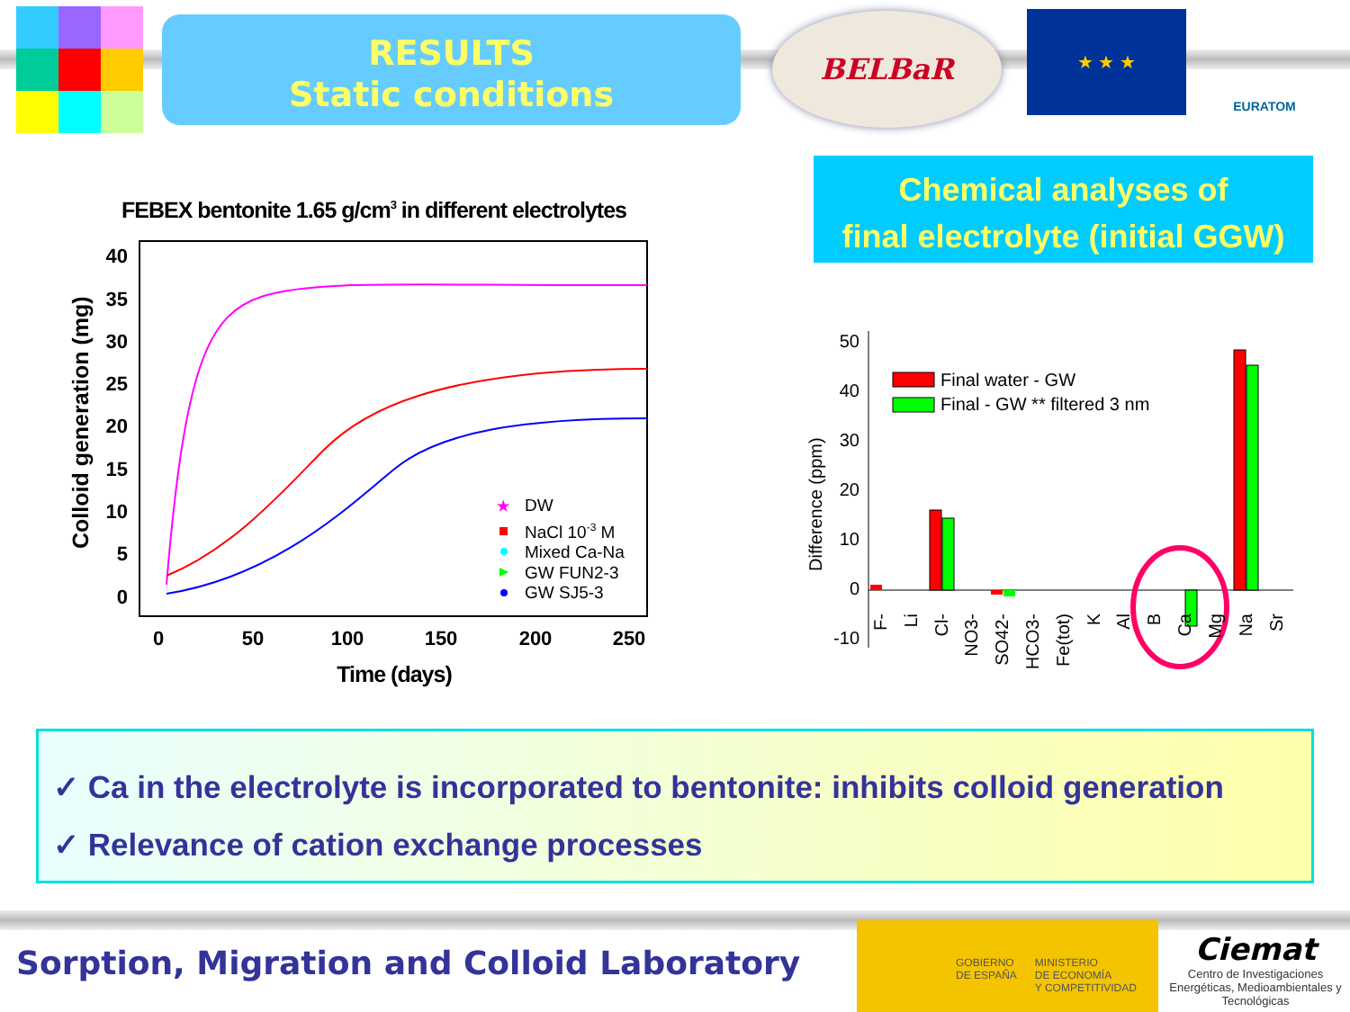RESULTS
Static conditions
BELBaR ★ ★ ★ EURATOM
Chemical analyses of
final electrolyte (initial GGW)
FEBEX bentonite 1.65 g/cm3 in different electrolytes
40
35
30
25
20
15
10
5
0
0
50
100
150
200
250
Time (days)
Colloid generation (mg)
DW
NaCl 10-3 M
Mixed Ca-Na
GW FUN2-3
GW SJ5-3
★
50
40
30
20
10
0
-10
Difference (ppm)
Final water - GW
Final - GW ** filtered 3 nm
F-
Li
Cl-
NO3-
SO42-
HCO3-
Fe(tot)
K
Al
B
Ca
Mg
Na
Sr
✓ Ca in the electrolyte is incorporated to bentonite: inhibits colloid generation
✓ Relevance of cation exchange processes
Sorption, Migration and Colloid Laboratory
GOBIERNO
DE ESPAÑA
MINISTERIO
DE ECONOMÍA
Y COMPETITIVIDAD
Ciemat
Centro de Investigaciones Energéticas, Medioambientales y Tecnológicas